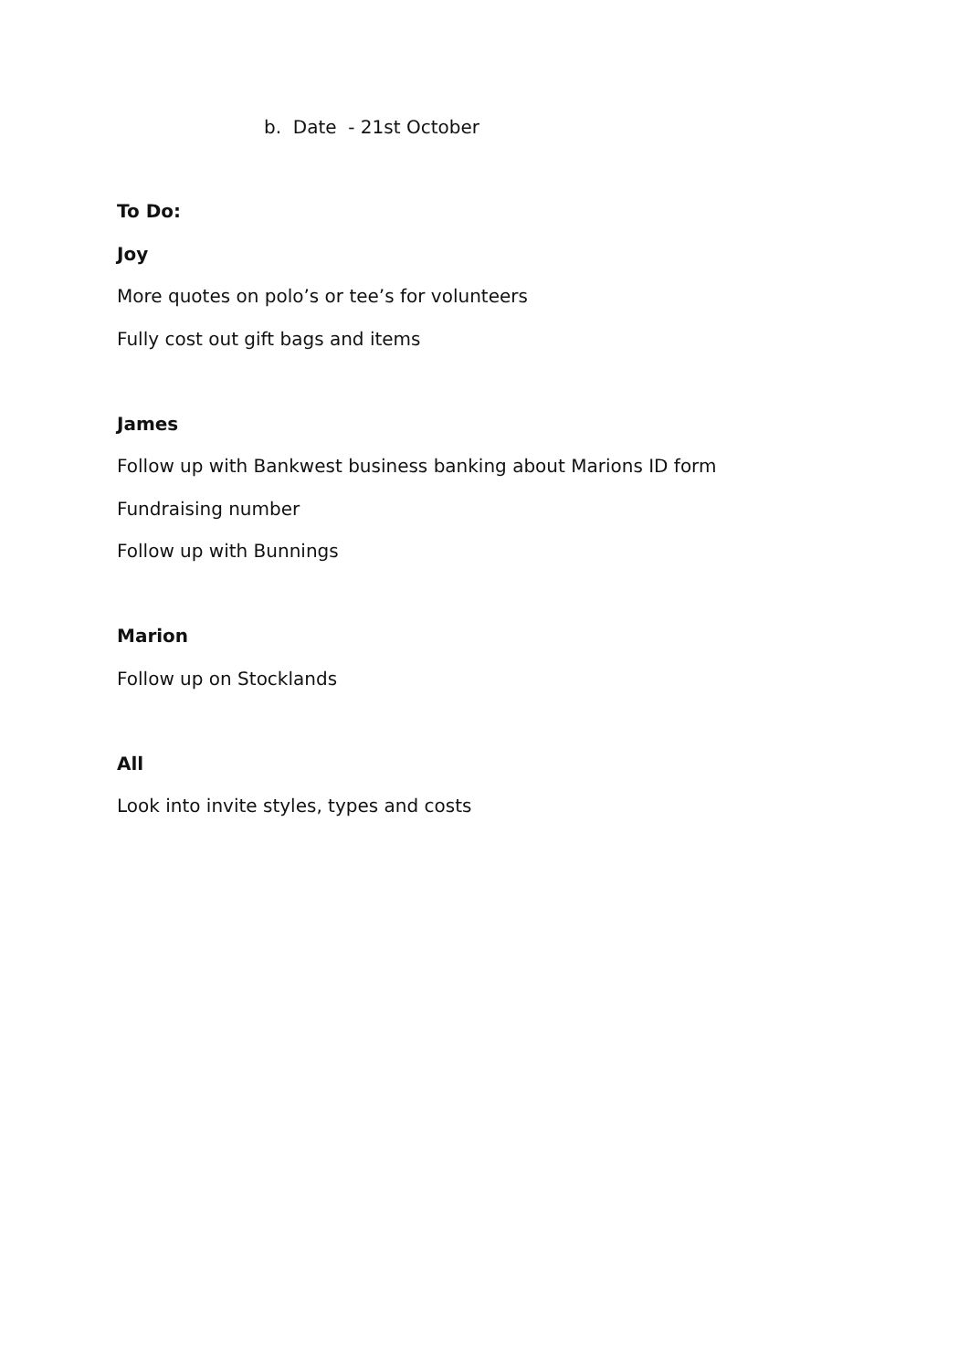b. Date - 21st October
To Do:
Joy
More quotes on polo’s or tee’s for volunteers
Fully cost out gift bags and items
James
Follow up with Bankwest business banking about Marions ID form
Fundraising number
Follow up with Bunnings
Marion
Follow up on Stocklands
All
Look into invite styles, types and costs